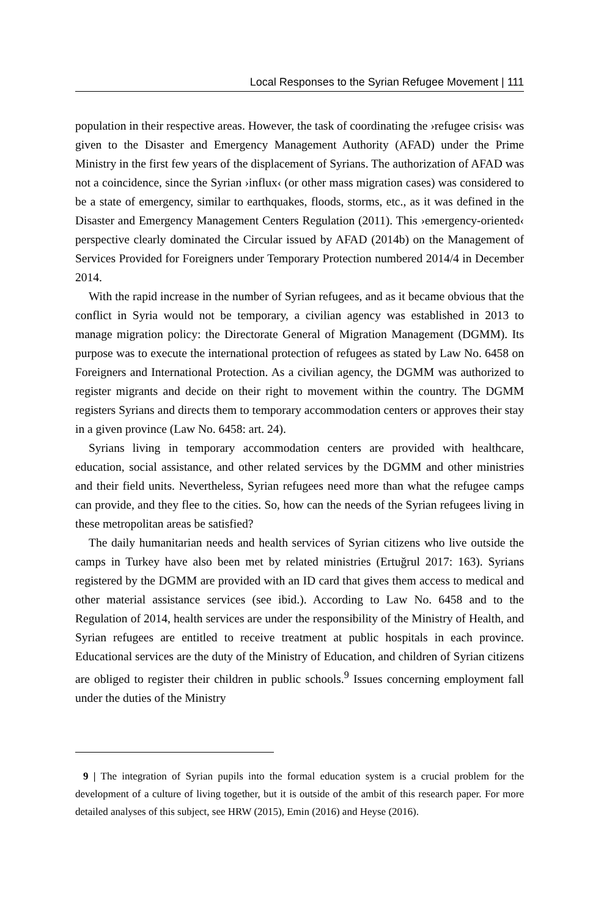Local Responses to the Syrian Refugee Movement | 111
population in their respective areas. However, the task of coordinating the ›refugee crisis‹ was given to the Disaster and Emergency Management Authority (AFAD) under the Prime Ministry in the first few years of the displacement of Syrians. The authorization of AFAD was not a coincidence, since the Syrian ›influx‹ (or other mass migration cases) was considered to be a state of emergency, similar to earthquakes, floods, storms, etc., as it was defined in the Disaster and Emergency Management Centers Regulation (2011). This ›emergency-oriented‹ perspective clearly dominated the Circular issued by AFAD (2014b) on the Management of Services Provided for Foreigners under Temporary Protection numbered 2014/4 in December 2014.
With the rapid increase in the number of Syrian refugees, and as it became obvious that the conflict in Syria would not be temporary, a civilian agency was established in 2013 to manage migration policy: the Directorate General of Migration Management (DGMM). Its purpose was to execute the international protection of refugees as stated by Law No. 6458 on Foreigners and International Protection. As a civilian agency, the DGMM was authorized to register migrants and decide on their right to movement within the country. The DGMM registers Syrians and directs them to temporary accommodation centers or approves their stay in a given province (Law No. 6458: art. 24).
Syrians living in temporary accommodation centers are provided with healthcare, education, social assistance, and other related services by the DGMM and other ministries and their field units. Nevertheless, Syrian refugees need more than what the refugee camps can provide, and they flee to the cities. So, how can the needs of the Syrian refugees living in these metropolitan areas be satisfied?
The daily humanitarian needs and health services of Syrian citizens who live outside the camps in Turkey have also been met by related ministries (Ertuğrul 2017: 163). Syrians registered by the DGMM are provided with an ID card that gives them access to medical and other material assistance services (see ibid.). According to Law No. 6458 and to the Regulation of 2014, health services are under the responsibility of the Ministry of Health, and Syrian refugees are entitled to receive treatment at public hospitals in each province. Educational services are the duty of the Ministry of Education, and children of Syrian citizens are obliged to register their children in public schools.<sup>9</sup> Issues concerning employment fall under the duties of the Ministry
9 | The integration of Syrian pupils into the formal education system is a crucial problem for the development of a culture of living together, but it is outside of the ambit of this research paper. For more detailed analyses of this subject, see HRW (2015), Emin (2016) and Heyse (2016).